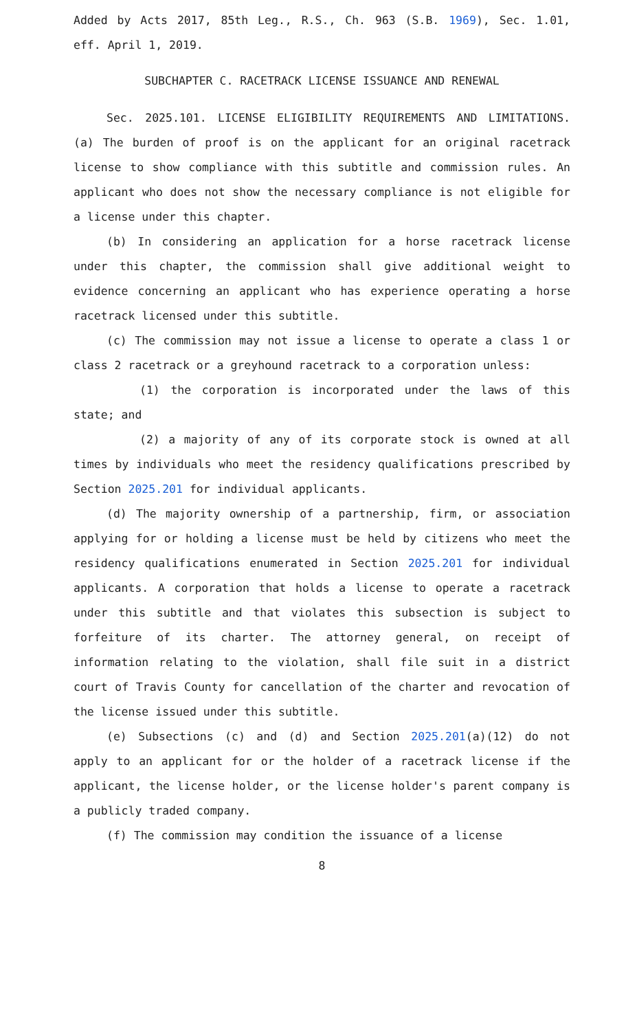Added by Acts 2017, 85th Leg., R.S., Ch. 963 (S.B. 1969), Sec. 1.01, eff. April 1, 2019.
SUBCHAPTER C. RACETRACK LICENSE ISSUANCE AND RENEWAL
Sec. 2025.101. LICENSE ELIGIBILITY REQUIREMENTS AND LIMITATIONS. (a) The burden of proof is on the applicant for an original racetrack license to show compliance with this subtitle and commission rules. An applicant who does not show the necessary compliance is not eligible for a license under this chapter.
(b) In considering an application for a horse racetrack license under this chapter, the commission shall give additional weight to evidence concerning an applicant who has experience operating a horse racetrack licensed under this subtitle.
(c) The commission may not issue a license to operate a class 1 or class 2 racetrack or a greyhound racetrack to a corporation unless:
(1) the corporation is incorporated under the laws of this state; and
(2) a majority of any of its corporate stock is owned at all times by individuals who meet the residency qualifications prescribed by Section 2025.201 for individual applicants.
(d) The majority ownership of a partnership, firm, or association applying for or holding a license must be held by citizens who meet the residency qualifications enumerated in Section 2025.201 for individual applicants. A corporation that holds a license to operate a racetrack under this subtitle and that violates this subsection is subject to forfeiture of its charter. The attorney general, on receipt of information relating to the violation, shall file suit in a district court of Travis County for cancellation of the charter and revocation of the license issued under this subtitle.
(e) Subsections (c) and (d) and Section 2025.201(a)(12) do not apply to an applicant for or the holder of a racetrack license if the applicant, the license holder, or the license holder's parent company is a publicly traded company.
(f) The commission may condition the issuance of a license
8